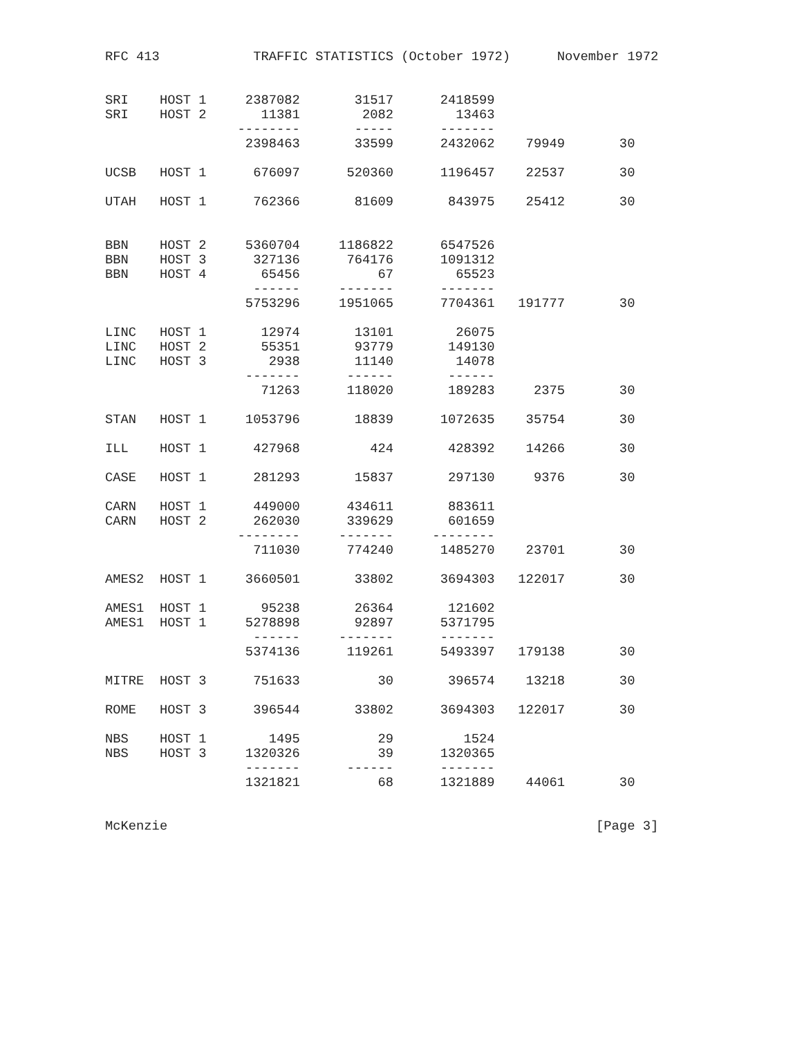RFC 413            TRAFFIC STATISTICS (October 1972)      November 1972


SRI    HOST 1     2387082       31517      2418599
SRI    HOST 2       11381        2082        13463
                 --------       -----      -------
                  2398463       33599      2432062    79949       30

UCSB   HOST 1      676097      520360      1196457    22537       30

UTAH   HOST 1      762366       81609       843975    25412       30


BBN    HOST 2     5360704     1186822      6547526
BBN    HOST 3      327136      764176      1091312
BBN    HOST 4       65456          67        65523
                   ------     -------      -------
                  5753296     1951065      7704361   191777       30

LINC   HOST 1       12974       13101        26075
LINC   HOST 2       55351       93779       149130
LINC   HOST 3        2938       11140        14078
                  -------      ------       ------
                    71263      118020       189283     2375       30

STAN   HOST 1     1053796       18839      1072635    35754       30

ILL    HOST 1      427968         424       428392    14266       30

CASE   HOST 1      281293       15837       297130     9376       30

CARN   HOST 1      449000      434611       883611
CARN   HOST 2      262030      339629       601659
                 --------     -------     --------
                   711030      774240      1485270    23701       30

AMES2  HOST 1     3660501       33802      3694303   122017       30

AMES1  HOST 1       95238       26364       121602
AMES1  HOST 1     5278898       92897      5371795
                   ------     -------      -------
                  5374136      119261      5493397   179138       30

MITRE  HOST 3      751633          30       396574    13218       30

ROME   HOST 3      396544       33802      3694303   122017       30

NBS    HOST 1        1495          29         1524
NBS    HOST 3     1320326          39      1320365
                  -------      ------      -------
                  1321821          68      1321889    44061       30


McKenzie                                                       [Page 3]